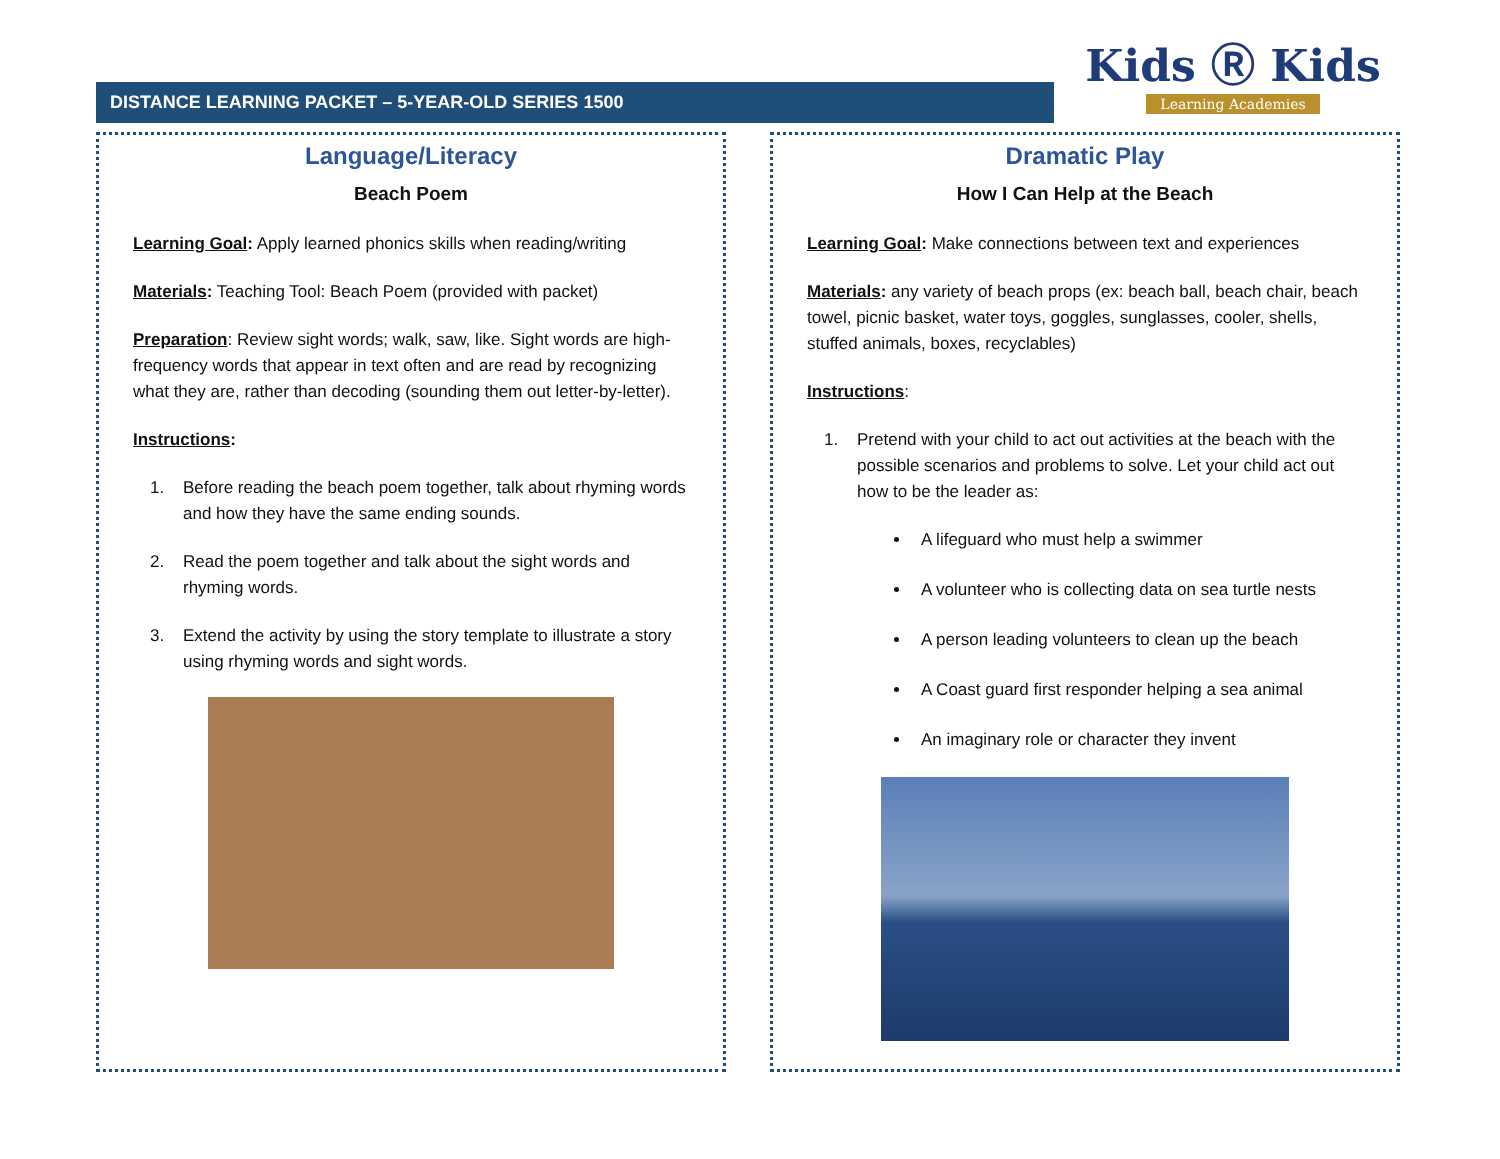DISTANCE LEARNING PACKET – 5-YEAR-OLD SERIES 1500
Kids Ⓡ Kids
Learning Academies
Language/Literacy
Beach Poem
Learning Goal: Apply learned phonics skills when reading/writing
Materials: Teaching Tool: Beach Poem (provided with packet)
Preparation: Review sight words; walk, saw, like. Sight words are high-frequency words that appear in text often and are read by recognizing what they are, rather than decoding (sounding them out letter-by-letter).
Instructions:
1. Before reading the beach poem together, talk about rhyming words and how they have the same ending sounds.
2. Read the poem together and talk about the sight words and rhyming words.
3. Extend the activity by using the story template to illustrate a story using rhyming words and sight words.
Dramatic Play
How I Can Help at the Beach
Learning Goal: Make connections between text and experiences
Materials: any variety of beach props (ex: beach ball, beach chair, beach towel, picnic basket, water toys, goggles, sunglasses, cooler, shells, stuffed animals, boxes, recyclables)
Instructions:
1. Pretend with your child to act out activities at the beach with the possible scenarios and problems to solve. Let your child act out how to be the leader as:
A lifeguard who must help a swimmer
A volunteer who is collecting data on sea turtle nests
A person leading volunteers to clean up the beach
A Coast guard first responder helping a sea animal
An imaginary role or character they invent